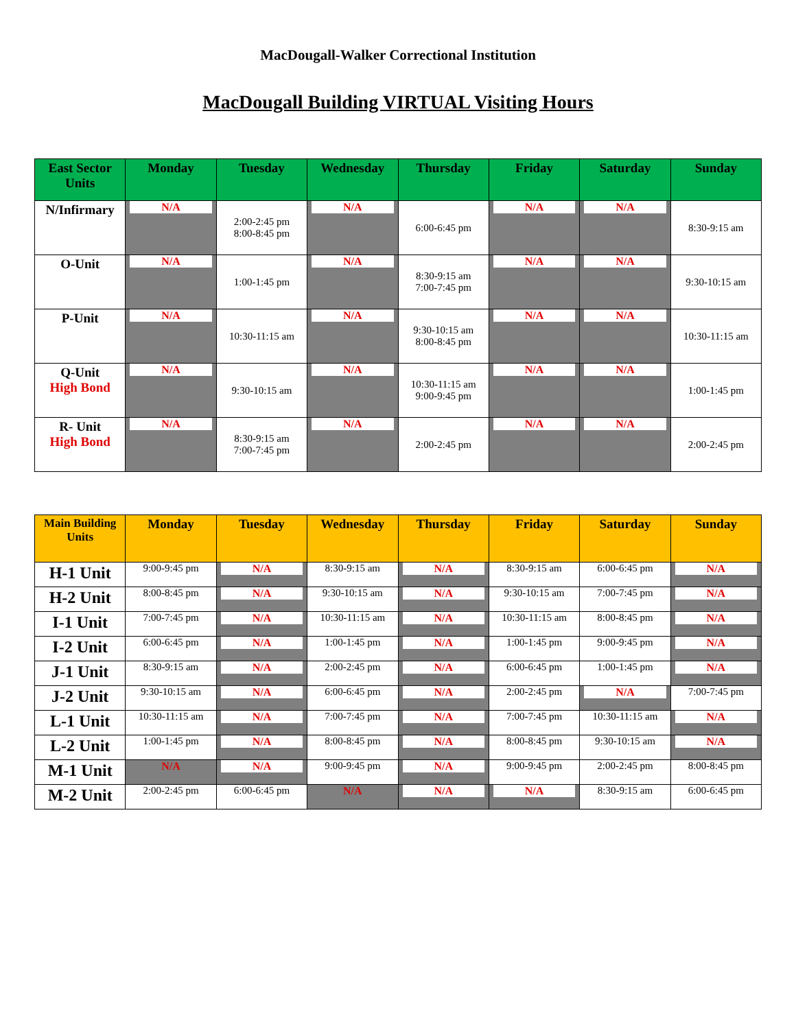MacDougall-Walker Correctional Institution
MacDougall Building VIRTUAL Visiting Hours
| East Sector Units | Monday | Tuesday | Wednesday | Thursday | Friday | Saturday | Sunday |
| --- | --- | --- | --- | --- | --- | --- | --- |
| N/Infirmary | N/A | 2:00-2:45 pm 8:00-8:45 pm | N/A | 6:00-6:45 pm | N/A | N/A | 8:30-9:15 am |
| O-Unit | N/A | 1:00-1:45 pm | N/A | 8:30-9:15 am 7:00-7:45 pm | N/A | N/A | 9:30-10:15 am |
| P-Unit | N/A | 10:30-11:15 am | N/A | 9:30-10:15 am 8:00-8:45 pm | N/A | N/A | 10:30-11:15 am |
| Q-Unit High Bond | N/A | 9:30-10:15 am | N/A | 10:30-11:15 am 9:00-9:45 pm | N/A | N/A | 1:00-1:45 pm |
| R- Unit High Bond | N/A | 8:30-9:15 am 7:00-7:45 pm | N/A | 2:00-2:45 pm | N/A | N/A | 2:00-2:45 pm |
| Main Building Units | Monday | Tuesday | Wednesday | Thursday | Friday | Saturday | Sunday |
| --- | --- | --- | --- | --- | --- | --- | --- |
| H-1 Unit | 9:00-9:45 pm | N/A | 8:30-9:15 am | N/A | 8:30-9:15 am | 6:00-6:45 pm | N/A |
| H-2 Unit | 8:00-8:45 pm | N/A | 9:30-10:15 am | N/A | 9:30-10:15 am | 7:00-7:45 pm | N/A |
| I-1 Unit | 7:00-7:45 pm | N/A | 10:30-11:15 am | N/A | 10:30-11:15 am | 8:00-8:45 pm | N/A |
| I-2 Unit | 6:00-6:45 pm | N/A | 1:00-1:45 pm | N/A | 1:00-1:45 pm | 9:00-9:45 pm | N/A |
| J-1 Unit | 8:30-9:15 am | N/A | 2:00-2:45 pm | N/A | 6:00-6:45 pm | 1:00-1:45 pm | N/A |
| J-2 Unit | 9:30-10:15 am | N/A | 6:00-6:45 pm | N/A | 2:00-2:45 pm | N/A | 7:00-7:45 pm |
| L-1 Unit | 10:30-11:15 am | N/A | 7:00-7:45 pm | N/A | 7:00-7:45 pm | 10:30-11:15 am | N/A |
| L-2 Unit | 1:00-1:45 pm | N/A | 8:00-8:45 pm | N/A | 8:00-8:45 pm | 9:30-10:15 am | N/A |
| M-1 Unit | N/A | N/A | 9:00-9:45 pm | N/A | 9:00-9:45 pm | 2:00-2:45 pm | 8:00-8:45 pm |
| M-2 Unit | 2:00-2:45 pm | 6:00-6:45 pm | N/A | N/A | N/A | 8:30-9:15 am | 6:00-6:45 pm |